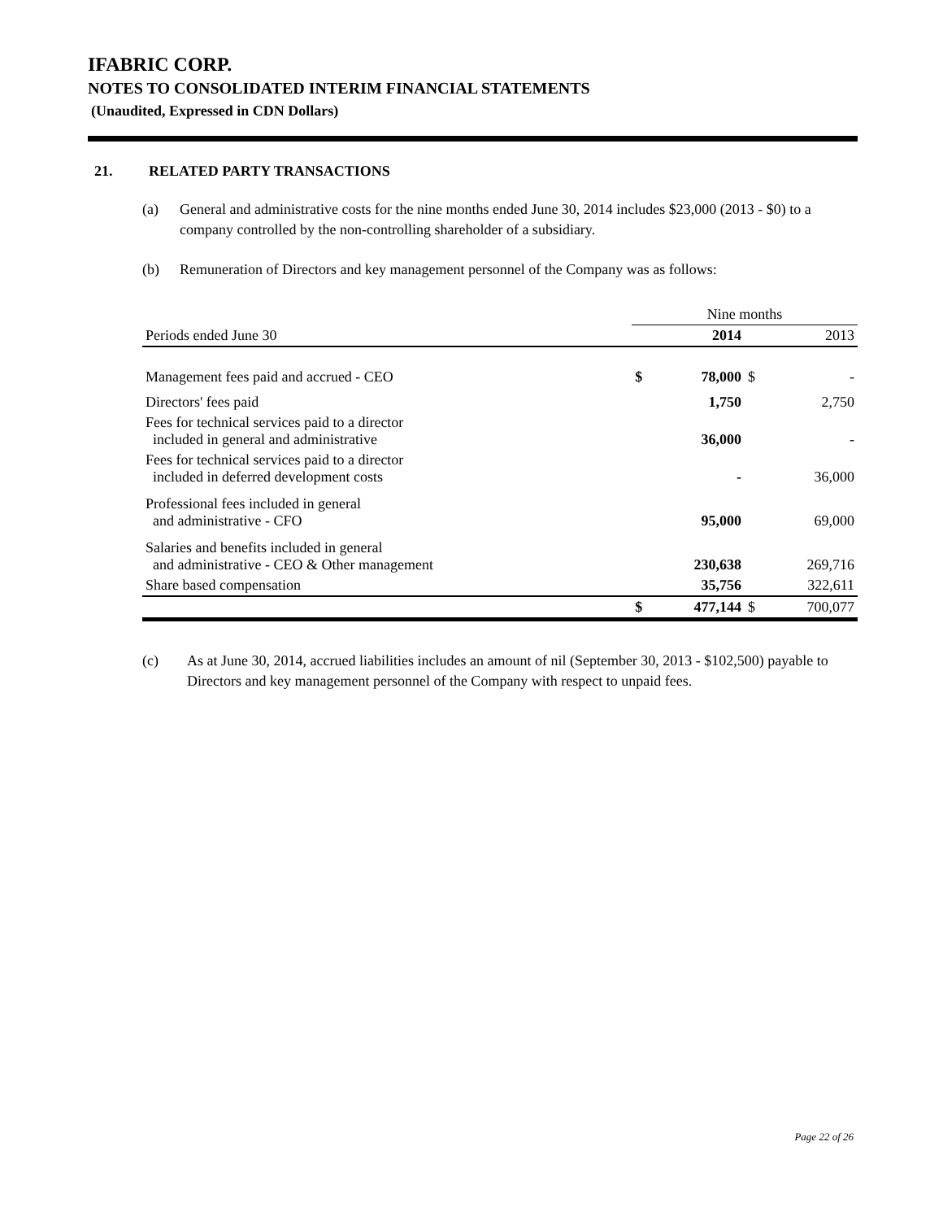IFABRIC CORP.
NOTES TO CONSOLIDATED INTERIM FINANCIAL STATEMENTS
(Unaudited, Expressed in CDN Dollars)
21. RELATED PARTY TRANSACTIONS
(a) General and administrative costs for the nine months ended June 30, 2014 includes $23,000 (2013 - $0) to a company controlled by the non-controlling shareholder of a subsidiary.
(b) Remuneration of Directors and key management personnel of the Company was as follows:
| | Nine months | | | |
| Periods ended June 30 | | 2014 | | 2013 |
| Management fees paid and accrued - CEO | $ | 78,000 | $ | - |
| Directors' fees paid | | 1,750 | | 2,750 |
| Fees for technical services paid to a director included in general and administrative | | 36,000 | | - |
| Fees for technical services paid to a director included in deferred development costs | | - | | 36,000 |
| Professional fees included in general and administrative - CFO | | 95,000 | | 69,000 |
| Salaries and benefits included in general and administrative - CEO & Other management | | 230,638 | | 269,716 |
| Share based compensation | | 35,756 | | 322,611 |
| | $ | 477,144 | $ | 700,077 |
(c) As at June 30, 2014, accrued liabilities includes an amount of nil (September 30, 2013 - $102,500) payable to Directors and key management personnel of the Company with respect to unpaid fees.
Page 22 of 26